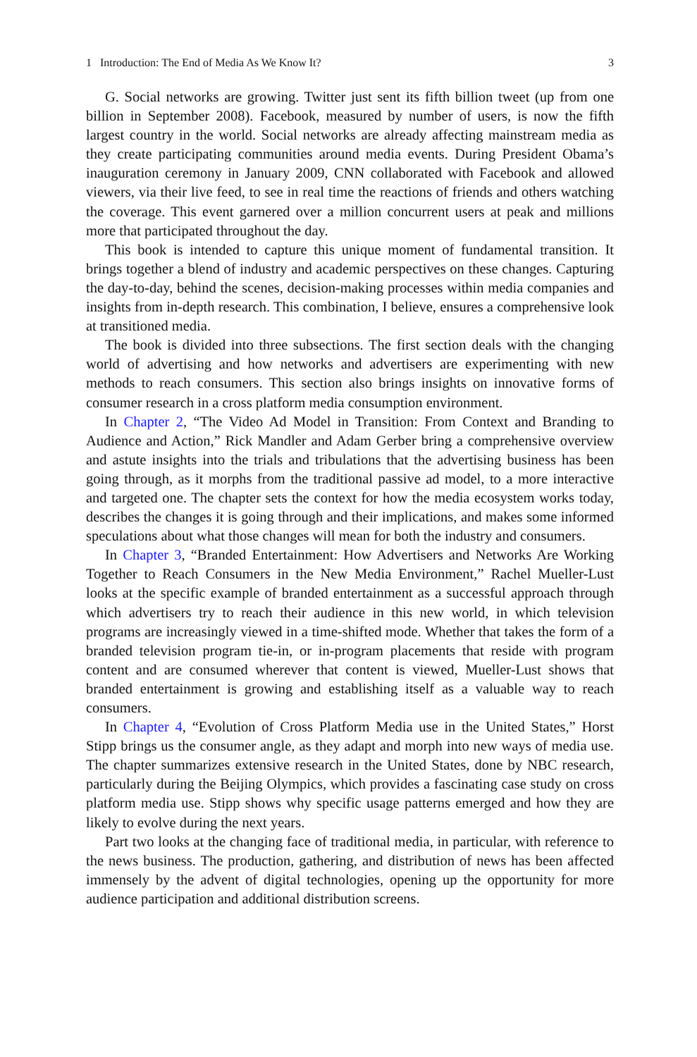1 Introduction: The End of Media As We Know It? 3
G. Social networks are growing. Twitter just sent its fifth billion tweet (up from one billion in September 2008). Facebook, measured by number of users, is now the fifth largest country in the world. Social networks are already affecting mainstream media as they create participating communities around media events. During President Obama’s inauguration ceremony in January 2009, CNN collab­orated with Facebook and allowed viewers, via their live feed, to see in real time the reactions of friends and others watching the coverage. This event garnered over a million concurrent users at peak and millions more that participated throughout the day.
This book is intended to capture this unique moment of fundamental transi­tion. It brings together a blend of industry and academic perspectives on these changes. Capturing the day-to-day, behind the scenes, decision-making processes within media companies and insights from in-depth research. This combination, I believe, ensures a comprehensive look at transitioned media.
The book is divided into three subsections. The first section deals with the chang­ing world of advertising and how networks and advertisers are experimenting with new methods to reach consumers. This section also brings insights on innovative forms of consumer research in a cross platform media consumption environment.
In Chapter 2, “The Video Ad Model in Transition: From Context and Branding to Audience and Action,” Rick Mandler and Adam Gerber bring a comprehensive overview and astute insights into the trials and tribulations that the advertising busi­ness has been going through, as it morphs from the traditional passive ad model, to a more interactive and targeted one. The chapter sets the context for how the media ecosystem works today, describes the changes it is going through and their implica­tions, and makes some informed speculations about what those changes will mean for both the industry and consumers.
In Chapter 3, “Branded Entertainment: How Advertisers and Networks Are Working Together to Reach Consumers in the New Media Environment,” Rachel Mueller-Lust looks at the specific example of branded entertainment as a successful approach through which advertisers try to reach their audience in this new world, in which television programs are increasingly viewed in a time-shifted mode. Whether that takes the form of a branded television program tie-in, or in-program placements that reside with program content and are consumed wherever that content is viewed, Mueller-Lust shows that branded entertainment is growing and establishing itself as a valuable way to reach consumers.
In Chapter 4, “Evolution of Cross Platform Media use in the United States,” Horst Stipp brings us the consumer angle, as they adapt and morph into new ways of media use. The chapter summarizes extensive research in the United States, done by NBC research, particularly during the Beijing Olympics, which provides a fascinating case study on cross platform media use. Stipp shows why specific usage patterns emerged and how they are likely to evolve during the next years.
Part two looks at the changing face of traditional media, in particular, with ref­erence to the news business. The production, gathering, and distribution of news has been affected immensely by the advent of digital technologies, opening up the opportunity for more audience participation and additional distribution screens.